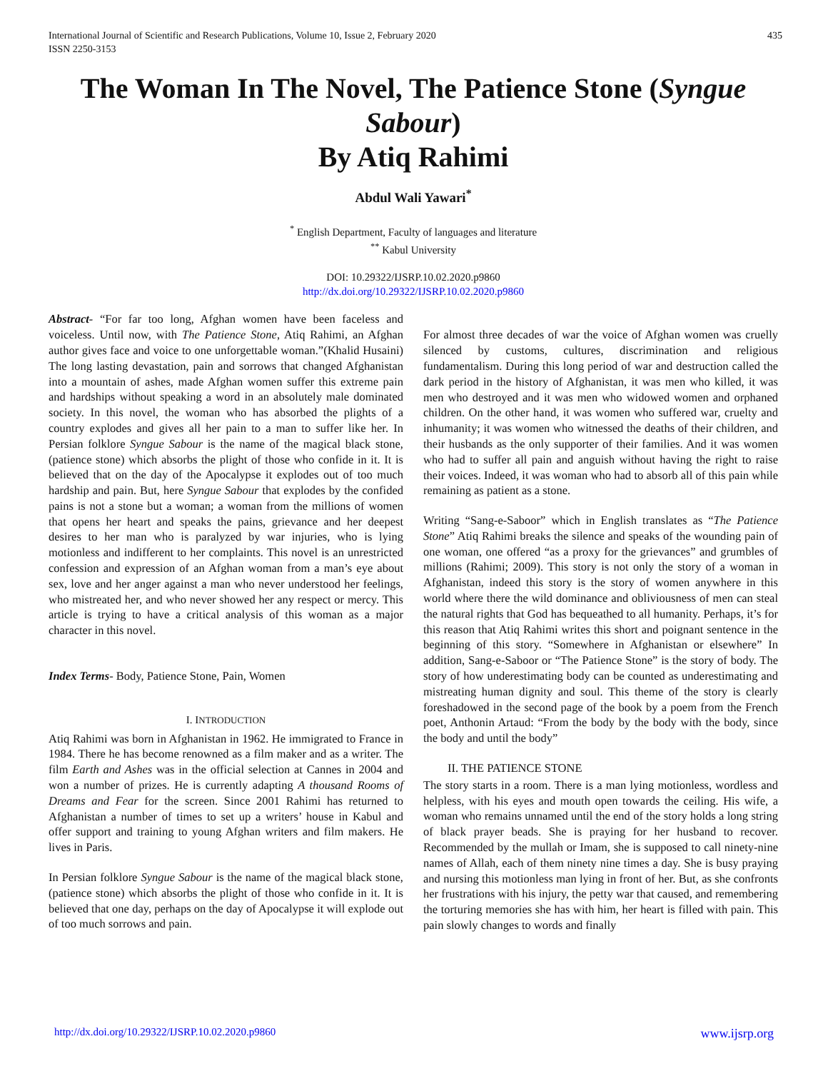International Journal of Scientific and Research Publications, Volume 10, Issue 2, February 2020
ISSN 2250-3153
435
The Woman In The Novel, The Patience Stone (Syngue Sabour)
By Atiq Rahimi
Abdul Wali Yawari<sup>*</sup>
<sup>*</sup> English Department, Faculty of languages and literature
<sup>**</sup> Kabul University
DOI: 10.29322/IJSRP.10.02.2020.p9860
http://dx.doi.org/10.29322/IJSRP.10.02.2020.p9860
Abstract- “For far too long, Afghan women have been faceless and voiceless. Until now, with The Patience Stone, Atiq Rahimi, an Afghan author gives face and voice to one unforgettable woman.”(Khalid Husaini) The long lasting devastation, pain and sorrows that changed Afghanistan into a mountain of ashes, made Afghan women suffer this extreme pain and hardships without speaking a word in an absolutely male dominated society. In this novel, the woman who has absorbed the plights of a country explodes and gives all her pain to a man to suffer like her. In Persian folklore Syngue Sabour is the name of the magical black stone, (patience stone) which absorbs the plight of those who confide in it. It is believed that on the day of the Apocalypse it explodes out of too much hardship and pain. But, here Syngue Sabour that explodes by the confided pains is not a stone but a woman; a woman from the millions of women that opens her heart and speaks the pains, grievance and her deepest desires to her man who is paralyzed by war injuries, who is lying motionless and indifferent to her complaints. This novel is an unrestricted confession and expression of an Afghan woman from a man’s eye about sex, love and her anger against a man who never understood her feelings, who mistreated her, and who never showed her any respect or mercy. This article is trying to have a critical analysis of this woman as a major character in this novel.
Index Terms- Body, Patience Stone, Pain, Women
I. INTRODUCTION
Atiq Rahimi was born in Afghanistan in 1962. He immigrated to France in 1984. There he has become renowned as a film maker and as a writer. The film Earth and Ashes was in the official selection at Cannes in 2004 and won a number of prizes. He is currently adapting A thousand Rooms of Dreams and Fear for the screen. Since 2001 Rahimi has returned to Afghanistan a number of times to set up a writers’ house in Kabul and offer support and training to young Afghan writers and film makers. He lives in Paris.
In Persian folklore Syngue Sabour is the name of the magical black stone, (patience stone) which absorbs the plight of those who confide in it. It is believed that one day, perhaps on the day of Apocalypse it will explode out of too much sorrows and pain.
For almost three decades of war the voice of Afghan women was cruelly silenced by customs, cultures, discrimination and religious fundamentalism. During this long period of war and destruction called the dark period in the history of Afghanistan, it was men who killed, it was men who destroyed and it was men who widowed women and orphaned children. On the other hand, it was women who suffered war, cruelty and inhumanity; it was women who witnessed the deaths of their children, and their husbands as the only supporter of their families. And it was women who had to suffer all pain and anguish without having the right to raise their voices. Indeed, it was woman who had to absorb all of this pain while remaining as patient as a stone.
Writing “Sang-e-Saboor” which in English translates as “The Patience Stone” Atiq Rahimi breaks the silence and speaks of the wounding pain of one woman, one offered “as a proxy for the grievances” and grumbles of millions (Rahimi; 2009). This story is not only the story of a woman in Afghanistan, indeed this story is the story of women anywhere in this world where there the wild dominance and obliviousness of men can steal the natural rights that God has bequeathed to all humanity. Perhaps, it’s for this reason that Atiq Rahimi writes this short and poignant sentence in the beginning of this story. “Somewhere in Afghanistan or elsewhere” In addition, Sang-e-Saboor or “The Patience Stone” is the story of body. The story of how underestimating body can be counted as underestimating and mistreating human dignity and soul. This theme of the story is clearly foreshadowed in the second page of the book by a poem from the French poet, Anthonin Artaud: “From the body by the body with the body, since the body and until the body”
II. THE PATIENCE STONE
The story starts in a room. There is a man lying motionless, wordless and helpless, with his eyes and mouth open towards the ceiling. His wife, a woman who remains unnamed until the end of the story holds a long string of black prayer beads. She is praying for her husband to recover. Recommended by the mullah or Imam, she is supposed to call ninety-nine names of Allah, each of them ninety nine times a day. She is busy praying and nursing this motionless man lying in front of her. But, as she confronts her frustrations with his injury, the petty war that caused, and remembering the torturing memories she has with him, her heart is filled with pain. This pain slowly changes to words and finally
http://dx.doi.org/10.29322/IJSRP.10.02.2020.p9860 www.ijsrp.org